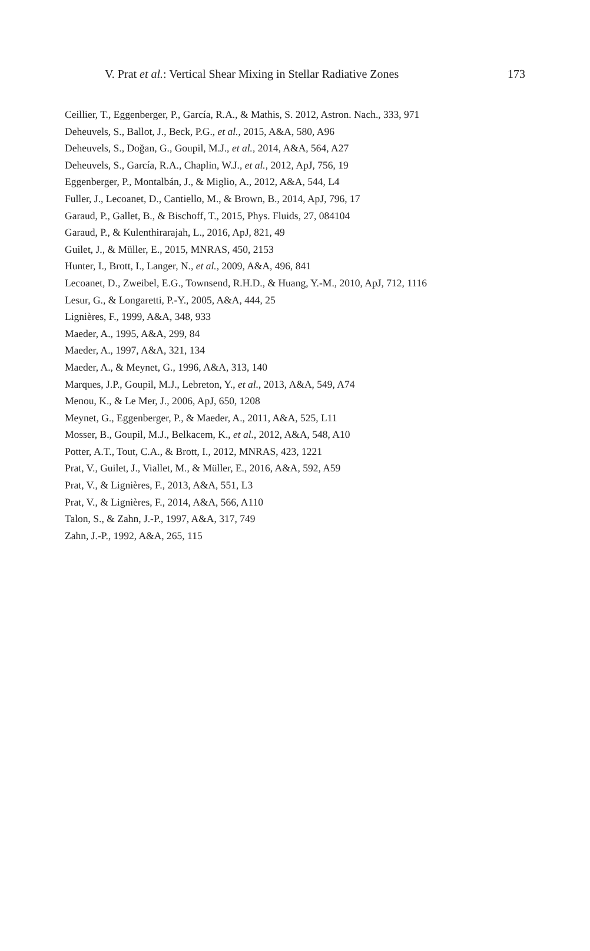V. Prat et al.: Vertical Shear Mixing in Stellar Radiative Zones 173
Ceillier, T., Eggenberger, P., García, R.A., & Mathis, S. 2012, Astron. Nach., 333, 971
Deheuvels, S., Ballot, J., Beck, P.G., et al., 2015, A&A, 580, A96
Deheuvels, S., Doğan, G., Goupil, M.J., et al., 2014, A&A, 564, A27
Deheuvels, S., García, R.A., Chaplin, W.J., et al., 2012, ApJ, 756, 19
Eggenberger, P., Montalbán, J., & Miglio, A., 2012, A&A, 544, L4
Fuller, J., Lecoanet, D., Cantiello, M., & Brown, B., 2014, ApJ, 796, 17
Garaud, P., Gallet, B., & Bischoff, T., 2015, Phys. Fluids, 27, 084104
Garaud, P., & Kulenthirarajah, L., 2016, ApJ, 821, 49
Guilet, J., & Müller, E., 2015, MNRAS, 450, 2153
Hunter, I., Brott, I., Langer, N., et al., 2009, A&A, 496, 841
Lecoanet, D., Zweibel, E.G., Townsend, R.H.D., & Huang, Y.-M., 2010, ApJ, 712, 1116
Lesur, G., & Longaretti, P.-Y., 2005, A&A, 444, 25
Lignières, F., 1999, A&A, 348, 933
Maeder, A., 1995, A&A, 299, 84
Maeder, A., 1997, A&A, 321, 134
Maeder, A., & Meynet, G., 1996, A&A, 313, 140
Marques, J.P., Goupil, M.J., Lebreton, Y., et al., 2013, A&A, 549, A74
Menou, K., & Le Mer, J., 2006, ApJ, 650, 1208
Meynet, G., Eggenberger, P., & Maeder, A., 2011, A&A, 525, L11
Mosser, B., Goupil, M.J., Belkacem, K., et al., 2012, A&A, 548, A10
Potter, A.T., Tout, C.A., & Brott, I., 2012, MNRAS, 423, 1221
Prat, V., Guilet, J., Viallet, M., & Müller, E., 2016, A&A, 592, A59
Prat, V., & Lignières, F., 2013, A&A, 551, L3
Prat, V., & Lignières, F., 2014, A&A, 566, A110
Talon, S., & Zahn, J.-P., 1997, A&A, 317, 749
Zahn, J.-P., 1992, A&A, 265, 115